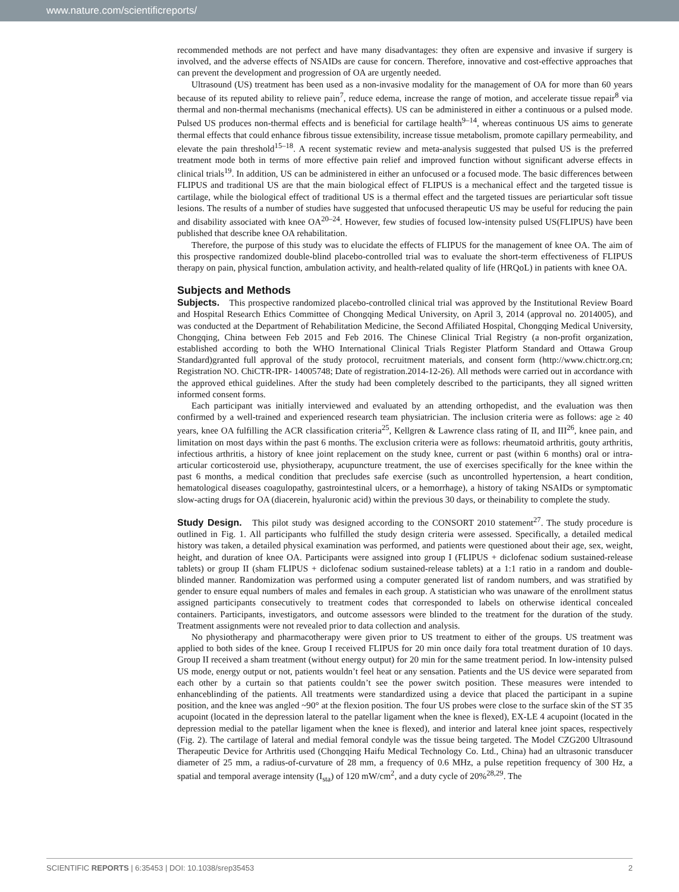www.nature.com/scientificreports/
recommended methods are not perfect and have many disadvantages: they often are expensive and invasive if surgery is involved, and the adverse effects of NSAIDs are cause for concern. Therefore, innovative and cost-effective approaches that can prevent the development and progression of OA are urgently needed.
Ultrasound (US) treatment has been used as a non-invasive modality for the management of OA for more than 60 years because of its reputed ability to relieve pain<sup>7</sup>, reduce edema, increase the range of motion, and accelerate tissue repair<sup>8</sup> via thermal and non-thermal mechanisms (mechanical effects). US can be administered in either a continuous or a pulsed mode. Pulsed US produces non-thermal effects and is beneficial for cartilage health<sup>9–14</sup>, whereas continuous US aims to generate thermal effects that could enhance fibrous tissue extensibility, increase tissue metabolism, promote capillary permeability, and elevate the pain threshold<sup>15–18</sup>. A recent systematic review and meta-analysis suggested that pulsed US is the preferred treatment mode both in terms of more effective pain relief and improved function without significant adverse effects in clinical trials<sup>19</sup>. In addition, US can be administered in either an unfocused or a focused mode. The basic differences between FLIPUS and traditional US are that the main biological effect of FLIPUS is a mechanical effect and the targeted tissue is cartilage, while the biological effect of traditional US is a thermal effect and the targeted tissues are periarticular soft tissue lesions. The results of a number of studies have suggested that unfocused therapeutic US may be useful for reducing the pain and disability associated with knee OA<sup>20–24</sup>. However, few studies of focused low-intensity pulsed US(FLIPUS) have been published that describe knee OA rehabilitation.
Therefore, the purpose of this study was to elucidate the effects of FLIPUS for the management of knee OA. The aim of this prospective randomized double-blind placebo-controlled trial was to evaluate the short-term effectiveness of FLIPUS therapy on pain, physical function, ambulation activity, and health-related quality of life (HRQoL) in patients with knee OA.
Subjects and Methods
Subjects. This prospective randomized placebo-controlled clinical trial was approved by the Institutional Review Board and Hospital Research Ethics Committee of Chongqing Medical University, on April 3, 2014 (approval no. 2014005), and was conducted at the Department of Rehabilitation Medicine, the Second Affiliated Hospital, Chongqing Medical University, Chongqing, China between Feb 2015 and Feb 2016. The Chinese Clinical Trial Registry (a non-profit organization, established according to both the WHO International Clinical Trials Register Platform Standard and Ottawa Group Standard)granted full approval of the study protocol, recruitment materials, and consent form (http://www.chictr.org.cn; Registration NO. ChiCTR-IPR- 14005748; Date of registration.2014-12-26). All methods were carried out in accordance with the approved ethical guidelines. After the study had been completely described to the participants, they all signed written informed consent forms.
Each participant was initially interviewed and evaluated by an attending orthopedist, and the evaluation was then confirmed by a well-trained and experienced research team physiatrician. The inclusion criteria were as follows: age ≥ 40 years, knee OA fulfilling the ACR classification criteria<sup>25</sup>, Kellgren & Lawrence class rating of II, and III<sup>26</sup>, knee pain, and limitation on most days within the past 6 months. The exclusion criteria were as follows: rheumatoid arthritis, gouty arthritis, infectious arthritis, a history of knee joint replacement on the study knee, current or past (within 6 months) oral or intra-articular corticosteroid use, physiotherapy, acupuncture treatment, the use of exercises specifically for the knee within the past 6 months, a medical condition that precludes safe exercise (such as uncontrolled hypertension, a heart condition, hematological diseases coagulopathy, gastrointestinal ulcers, or a hemorrhage), a history of taking NSAIDs or symptomatic slow-acting drugs for OA (diacerein, hyaluronic acid) within the previous 30 days, or theinability to complete the study.
Study Design. This pilot study was designed according to the CONSORT 2010 statement<sup>27</sup>. The study procedure is outlined in Fig. 1. All participants who fulfilled the study design criteria were assessed. Specifically, a detailed medical history was taken, a detailed physical examination was performed, and patients were questioned about their age, sex, weight, height, and duration of knee OA. Participants were assigned into group I (FLIPUS + diclofenac sodium sustained-release tablets) or group II (sham FLIPUS + diclofenac sodium sustained-release tablets) at a 1:1 ratio in a random and double-blinded manner. Randomization was performed using a computer generated list of random numbers, and was stratified by gender to ensure equal numbers of males and females in each group. A statistician who was unaware of the enrollment status assigned participants consecutively to treatment codes that corresponded to labels on otherwise identical concealed containers. Participants, investigators, and outcome assessors were blinded to the treatment for the duration of the study. Treatment assignments were not revealed prior to data collection and analysis.
No physiotherapy and pharmacotherapy were given prior to US treatment to either of the groups. US treatment was applied to both sides of the knee. Group I received FLIPUS for 20 min once daily fora total treatment duration of 10 days. Group II received a sham treatment (without energy output) for 20 min for the same treatment period. In low-intensity pulsed US mode, energy output or not, patients wouldn’t feel heat or any sensation. Patients and the US device were separated from each other by a curtain so that patients couldn’t see the power switch position. These measures were intended to enhanceblinding of the patients. All treatments were standardized using a device that placed the participant in a supine position, and the knee was angled ~90° at the flexion position. The four US probes were close to the surface skin of the ST 35 acupoint (located in the depression lateral to the patellar ligament when the knee is flexed), EX-LE 4 acupoint (located in the depression medial to the patellar ligament when the knee is flexed), and interior and lateral knee joint spaces, respectively (Fig. 2). The cartilage of lateral and medial femoral condyle was the tissue being targeted. The Model CZG200 Ultrasound Therapeutic Device for Arthritis used (Chongqing Haifu Medical Technology Co. Ltd., China) had an ultrasonic transducer diameter of 25 mm, a radius-of-curvature of 28 mm, a frequency of 0.6 MHz, a pulse repetition frequency of 300 Hz, a spatial and temporal average intensity (I<sub>sta</sub>) of 120 mW/cm<sup>2</sup>, and a duty cycle of 20%<sup>28,29</sup>. The
SCIENTIFIC REPORTS | 6:35453 | DOI: 10.1038/srep35453 2